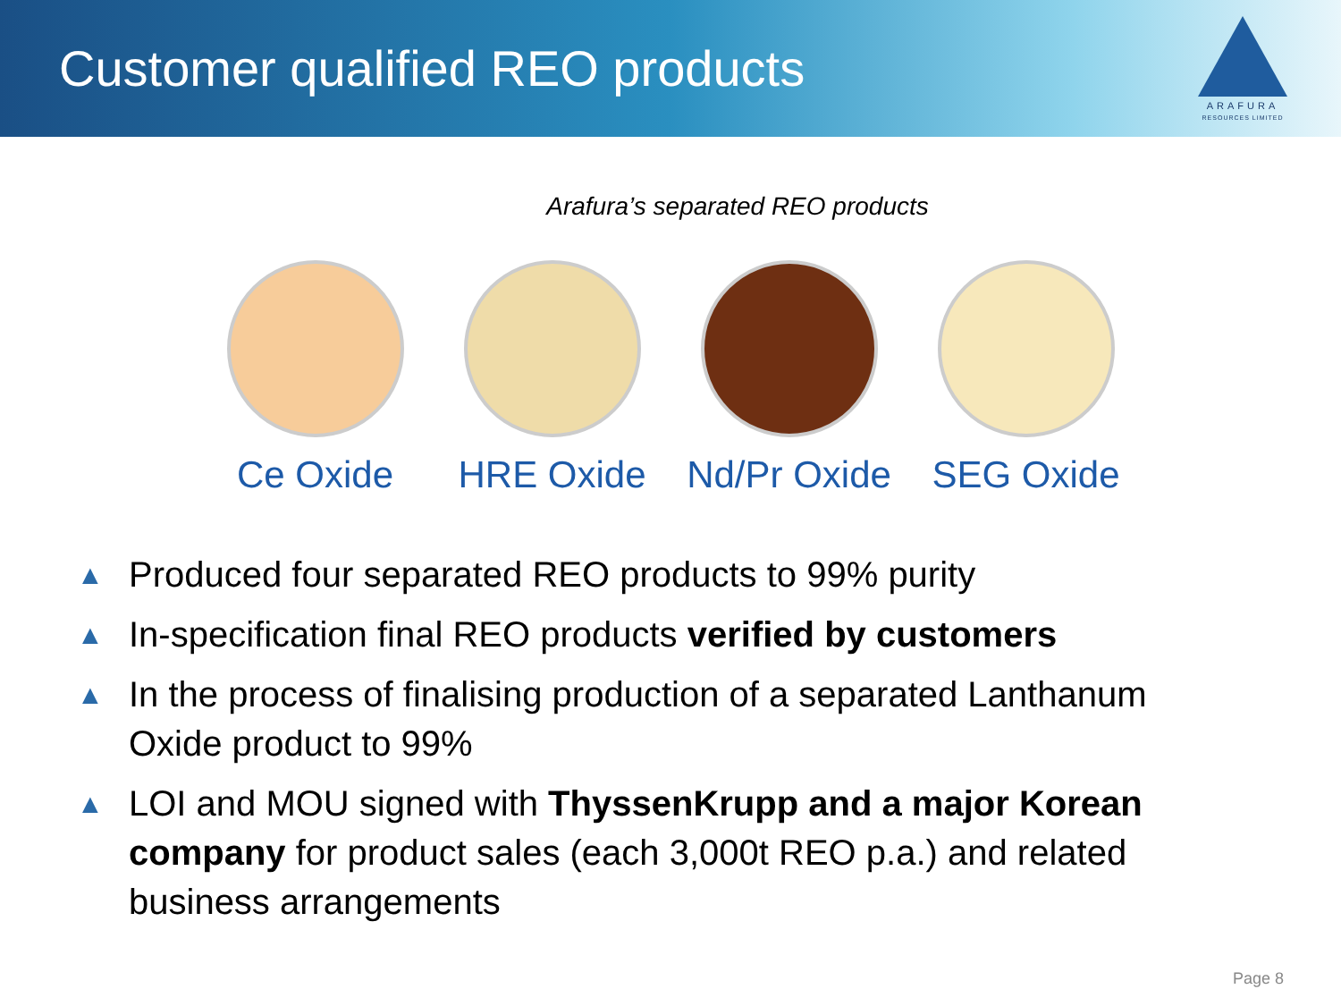Customer qualified REO products
ARAFURA
RESOURCES LIMITED
Arafura’s separated REO products
Ce Oxide HRE Oxide Nd/Pr Oxide SEG Oxide
▲
Produced four separated REO products to 99% purity
▲
In-specification final REO products verified by customers
▲
In the process of finalising production of a separated Lanthanum Oxide product to 99%
▲
LOI and MOU signed with ThyssenKrupp and a major Korean company for product sales (each 3,000t REO p.a.) and related business arrangements
Page 8